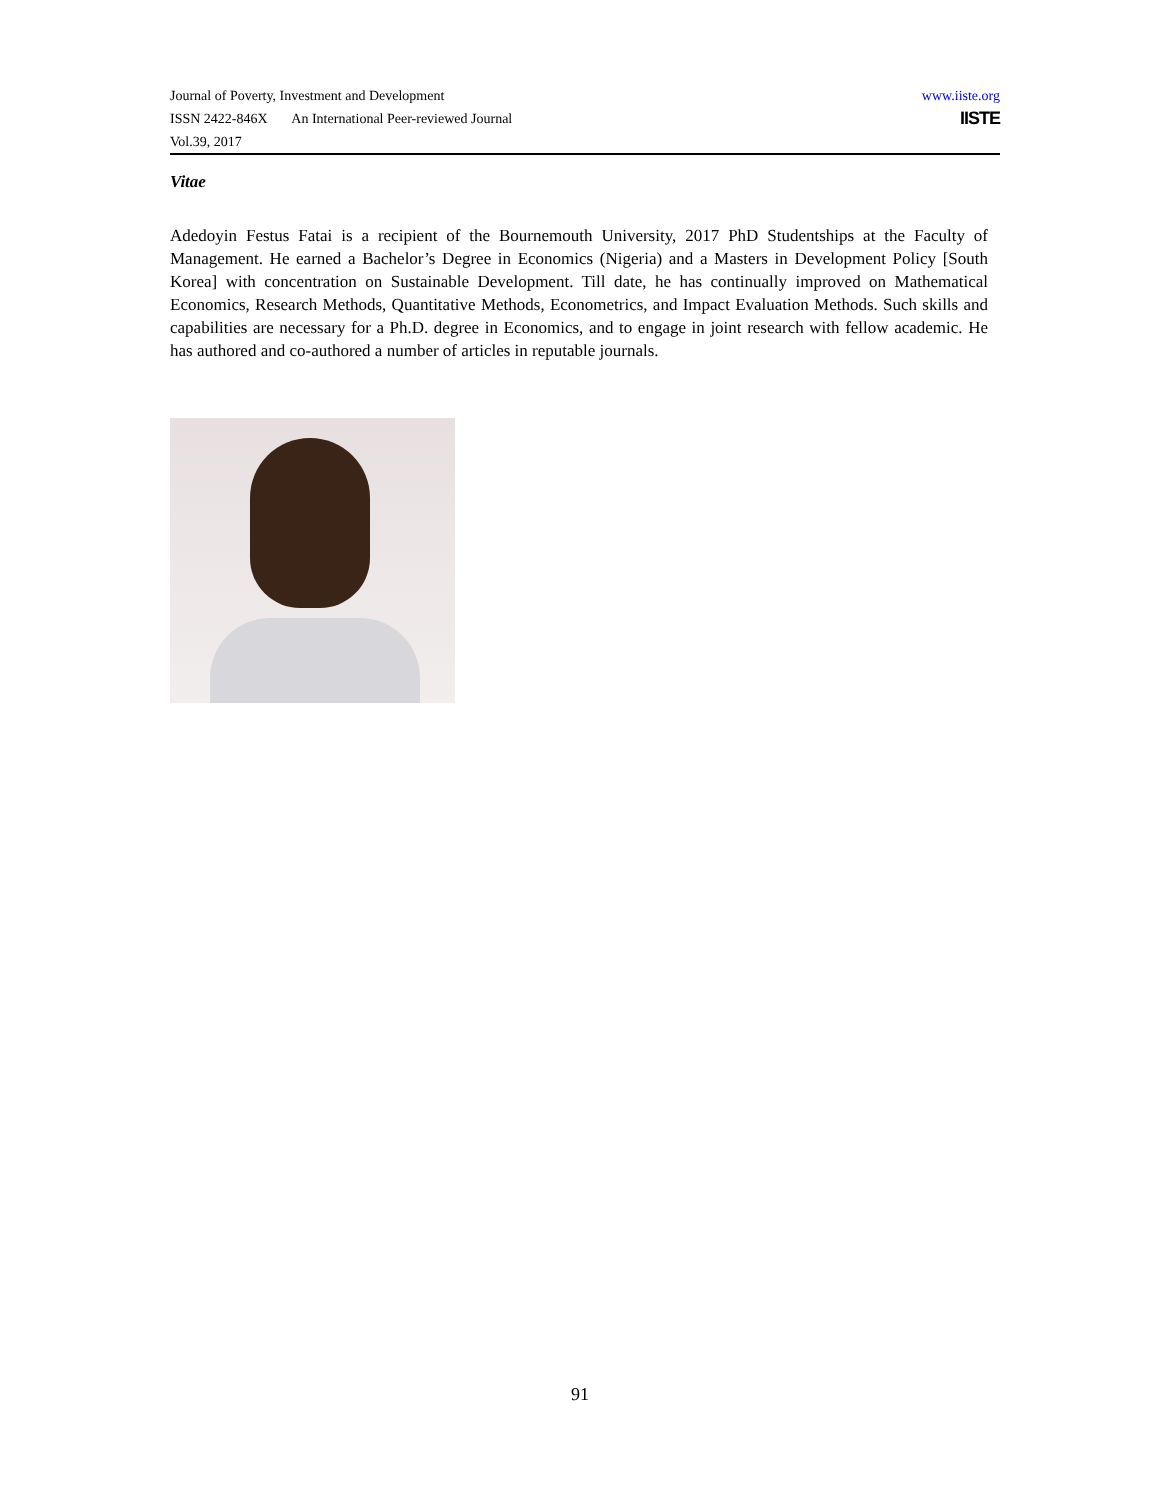Journal of Poverty, Investment and Development www.iiste.org
ISSN 2422-846X An International Peer-reviewed Journal IISTE
Vol.39, 2017
Vitae
Adedoyin Festus Fatai is a recipient of the Bournemouth University, 2017 PhD Studentships at the Faculty of Management. He earned a Bachelor’s Degree in Economics (Nigeria) and a Masters in Development Policy [South Korea] with concentration on Sustainable Development. Till date, he has continually improved on Mathematical Economics, Research Methods, Quantitative Methods, Econometrics, and Impact Evaluation Methods. Such skills and capabilities are necessary for a Ph.D. degree in Economics, and to engage in joint research with fellow academic. He has authored and co-authored a number of articles in reputable journals.
91